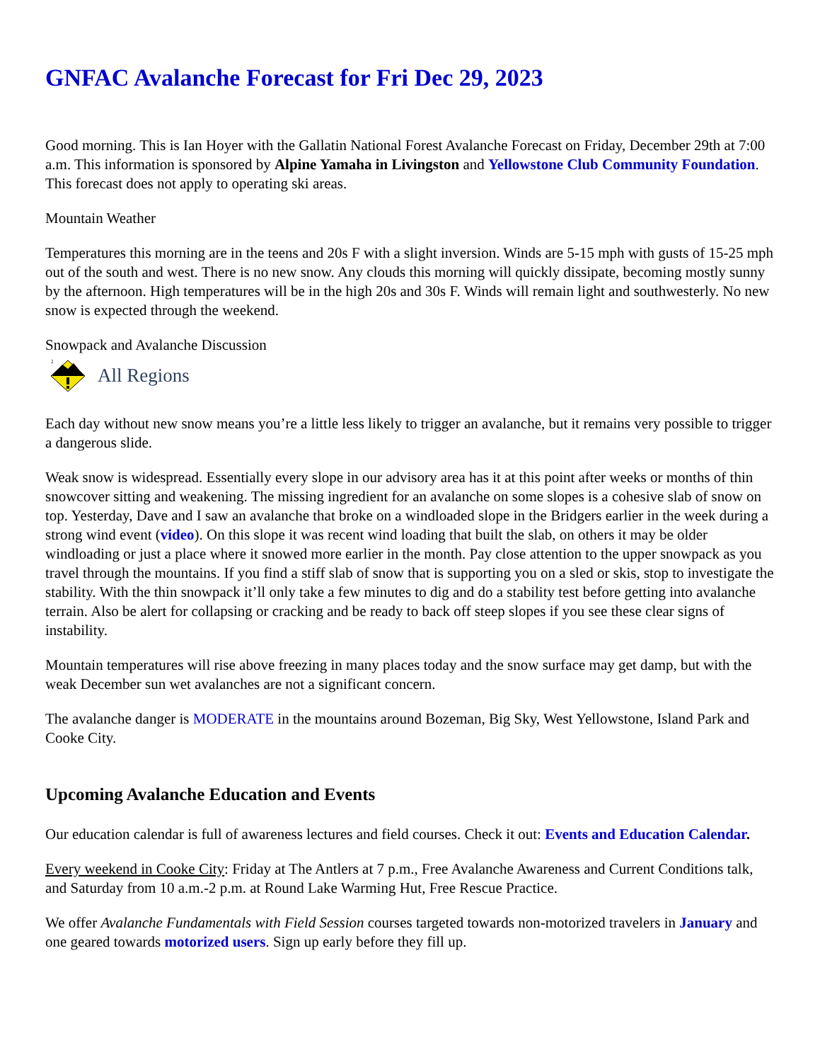GNFAC Avalanche Forecast for Fri Dec 29, 2023
Good morning. This is Ian Hoyer with the Gallatin National Forest Avalanche Forecast on Friday, December 29th at 7:00 a.m. This information is sponsored by Alpine Yamaha in Livingston and Yellowstone Club Community Foundation. This forecast does not apply to operating ski areas.
Mountain Weather
Temperatures this morning are in the teens and 20s F with a slight inversion. Winds are 5-15 mph with gusts of 15-25 mph out of the south and west. There is no new snow. Any clouds this morning will quickly dissipate, becoming mostly sunny by the afternoon. High temperatures will be in the high 20s and 30s F. Winds will remain light and southwesterly. No new snow is expected through the weekend.
Snowpack and Avalanche Discussion
2
All Regions
Each day without new snow means you’re a little less likely to trigger an avalanche, but it remains very possible to trigger a dangerous slide.
Weak snow is widespread. Essentially every slope in our advisory area has it at this point after weeks or months of thin snowcover sitting and weakening. The missing ingredient for an avalanche on some slopes is a cohesive slab of snow on top. Yesterday, Dave and I saw an avalanche that broke on a windloaded slope in the Bridgers earlier in the week during a strong wind event (video). On this slope it was recent wind loading that built the slab, on others it may be older windloading or just a place where it snowed more earlier in the month. Pay close attention to the upper snowpack as you travel through the mountains. If you find a stiff slab of snow that is supporting you on a sled or skis, stop to investigate the stability. With the thin snowpack it’ll only take a few minutes to dig and do a stability test before getting into avalanche terrain. Also be alert for collapsing or cracking and be ready to back off steep slopes if you see these clear signs of instability.
Mountain temperatures will rise above freezing in many places today and the snow surface may get damp, but with the weak December sun wet avalanches are not a significant concern.
The avalanche danger is MODERATE in the mountains around Bozeman, Big Sky, West Yellowstone, Island Park and Cooke City.
Upcoming Avalanche Education and Events
Our education calendar is full of awareness lectures and field courses. Check it out: Events and Education Calendar.
Every weekend in Cooke City: Friday at The Antlers at 7 p.m., Free Avalanche Awareness and Current Conditions talk, and Saturday from 10 a.m.-2 p.m. at Round Lake Warming Hut, Free Rescue Practice.
We offer Avalanche Fundamentals with Field Session courses targeted towards non-motorized travelers in January and one geared towards motorized users. Sign up early before they fill up.